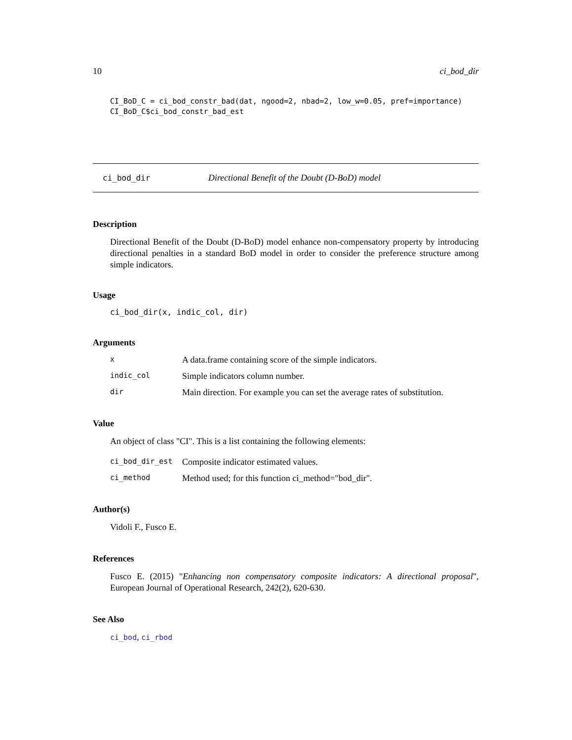10 ci_bod_dir
CI_BoD_C = ci_bod_constr_bad(dat, ngood=2, nbad=2, low_w=0.05, pref=importance)
CI_BoD_C$ci_bod_constr_bad_est
ci_bod_dir Directional Benefit of the Doubt (D-BoD) model
Description
Directional Benefit of the Doubt (D-BoD) model enhance non-compensatory property by introducing directional penalties in a standard BoD model in order to consider the preference structure among simple indicators.
Usage
ci_bod_dir(x, indic_col, dir)
Arguments
x A data.frame containing score of the simple indicators. indic_col Simple indicators column number. dir Main direction. For example you can set the average rates of substitution.
Value
An object of class "CI". This is a list containing the following elements:
ci_bod_dir_est Composite indicator estimated values. ci_method Method used; for this function ci_method="bod_dir".
Author(s)
Vidoli F., Fusco E.
References
Fusco E. (2015) "Enhancing non compensatory composite indicators: A directional proposal", European Journal of Operational Research, 242(2), 620-630.
See Also
ci_bod, ci_rbod